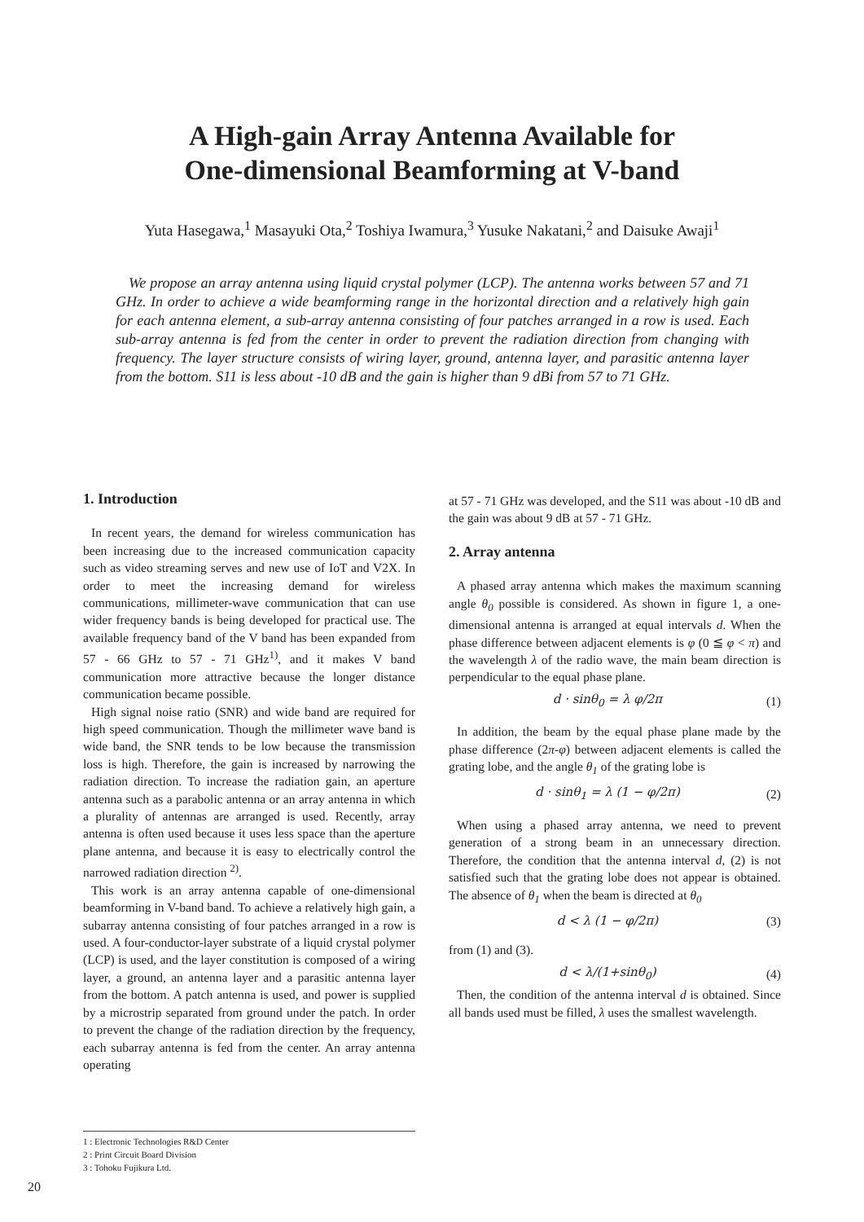A High-gain Array Antenna Available for
One-dimensional Beamforming at V-band
Yuta Hasegawa,<sup>1</sup> Masayuki Ota,<sup>2</sup> Toshiya Iwamura,<sup>3</sup> Yusuke Nakatani,<sup>2</sup> and Daisuke Awaji<sup>1</sup>
We propose an array antenna using liquid crystal polymer (LCP). The antenna works between 57 and 71 GHz. In order to achieve a wide beamforming range in the horizontal direction and a relatively high gain for each antenna element, a sub-array antenna consisting of four patches arranged in a row is used. Each sub-array antenna is fed from the center in order to prevent the radiation direction from changing with frequency. The layer structure consists of wiring layer, ground, antenna layer, and parasitic antenna layer from the bottom. S11 is less about -10 dB and the gain is higher than 9 dBi from 57 to 71 GHz.
1. Introduction
In recent years, the demand for wireless communication has been increasing due to the increased communication capacity such as video streaming serves and new use of IoT and V2X. In order to meet the increasing demand for wireless communications, millimeter-wave communication that can use wider frequency bands is being developed for practical use. The available frequency band of the V band has been expanded from 57 - 66 GHz to 57 - 71 GHz<sup>1)</sup>, and it makes V band communication more attractive because the longer distance communication became possible.
High signal noise ratio (SNR) and wide band are required for high speed communication. Though the millimeter wave band is wide band, the SNR tends to be low because the transmission loss is high. Therefore, the gain is increased by narrowing the radiation direction. To increase the radiation gain, an aperture antenna such as a parabolic antenna or an array antenna in which a plurality of antennas are arranged is used. Recently, array antenna is often used because it uses less space than the aperture plane antenna, and because it is easy to electrically control the narrowed radiation direction <sup>2)</sup>.
This work is an array antenna capable of one-dimensional beamforming in V-band band. To achieve a relatively high gain, a subarray antenna consisting of four patches arranged in a row is used. A four-conductor-layer substrate of a liquid crystal polymer (LCP) is used, and the layer constitution is composed of a wiring layer, a ground, an antenna layer and a parasitic antenna layer from the bottom. A patch antenna is used, and power is supplied by a microstrip separated from ground under the patch. In order to prevent the change of the radiation direction by the frequency, each subarray antenna is fed from the center. An array antenna operating
at 57 - 71 GHz was developed, and the S11 was about -10 dB and the gain was about 9 dB at 57 - 71 GHz.
2. Array antenna
A phased array antenna which makes the maximum scanning angle θ<sub>0</sub> possible is considered. As shown in figure 1, a one-dimensional antenna is arranged at equal intervals d. When the phase difference between adjacent elements is φ (0 ≦ φ < π) and the wavelength λ of the radio wave, the main beam direction is perpendicular to the equal phase plane.
d · sinθ<sub>0</sub> = λ φ/2π (1)
In addition, the beam by the equal phase plane made by the phase difference (2π-φ) between adjacent elements is called the grating lobe, and the angle θ<sub>1</sub> of the grating lobe is
d · sinθ<sub>1</sub> = λ (1 − φ/2π) (2)
When using a phased array antenna, we need to prevent generation of a strong beam in an unnecessary direction. Therefore, the condition that the antenna interval d, (2) is not satisfied such that the grating lobe does not appear is obtained. The absence of θ<sub>1</sub> when the beam is directed at θ<sub>0</sub>
d < λ (1 − φ/2π) (3)
from (1) and (3).
d < λ/(1+sinθ<sub>0</sub>) (4)
Then, the condition of the antenna interval d is obtained. Since all bands used must be filled, λ uses the smallest wavelength.
1 : Electronic Technologies R&D Center
2 : Print Circuit Board Division
3 : Tohoku Fujikura Ltd.
20